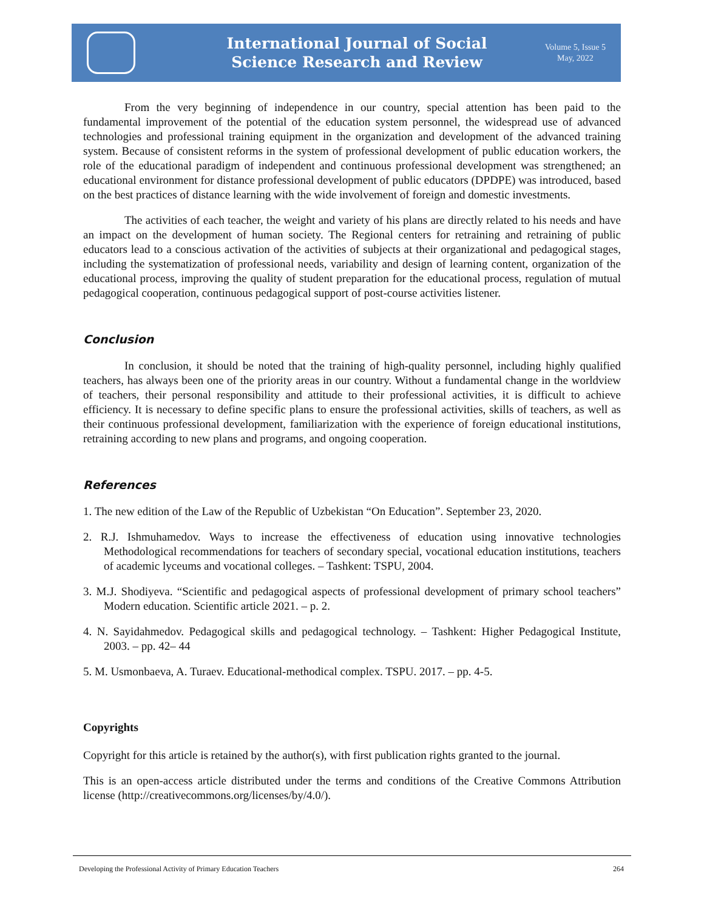International Journal of Social
Science Research and Review
Volume 5, Issue 5
May, 2022
From the very beginning of independence in our country, special attention has been paid to the fundamental improvement of the potential of the education system personnel, the widespread use of advanced technologies and professional training equipment in the organization and development of the advanced training system. Because of consistent reforms in the system of professional development of public education workers, the role of the educational paradigm of independent and continuous professional development was strengthened; an educational environment for distance professional development of public educators (DPDPE) was introduced, based on the best practices of distance learning with the wide involvement of foreign and domestic investments.
The activities of each teacher, the weight and variety of his plans are directly related to his needs and have an impact on the development of human society. The Regional centers for retraining and retraining of public educators lead to a conscious activation of the activities of subjects at their organizational and pedagogical stages, including the systematization of professional needs, variability and design of learning content, organization of the educational process, improving the quality of student preparation for the educational process, regulation of mutual pedagogical cooperation, continuous pedagogical support of post-course activities listener.
Conclusion
In conclusion, it should be noted that the training of high-quality personnel, including highly qualified teachers, has always been one of the priority areas in our country. Without a fundamental change in the worldview of teachers, their personal responsibility and attitude to their professional activities, it is difficult to achieve efficiency. It is necessary to define specific plans to ensure the professional activities, skills of teachers, as well as their continuous professional development, familiarization with the experience of foreign educational institutions, retraining according to new plans and programs, and ongoing cooperation.
References
1. The new edition of the Law of the Republic of Uzbekistan “On Education”. September 23, 2020.
2. R.J. Ishmuhamedov. Ways to increase the effectiveness of education using innovative technologies Methodological recommendations for teachers of secondary special, vocational education institutions, teachers of academic lyceums and vocational colleges. – Tashkent: TSPU, 2004.
3. M.J. Shodiyeva. “Scientific and pedagogical aspects of professional development of primary school teachers” Modern education. Scientific article 2021. – p. 2.
4. N. Sayidahmedov. Pedagogical skills and pedagogical technology. – Tashkent: Higher Pedagogical Institute, 2003. – pp. 42– 44
5. M. Usmonbaeva, A. Turaev. Educational-methodical complex. TSPU. 2017. – pp. 4-5.
Copyrights
Copyright for this article is retained by the author(s), with first publication rights granted to the journal.
This is an open-access article distributed under the terms and conditions of the Creative Commons Attribution license (http://creativecommons.org/licenses/by/4.0/).
Developing the Professional Activity of Primary Education Teachers 264